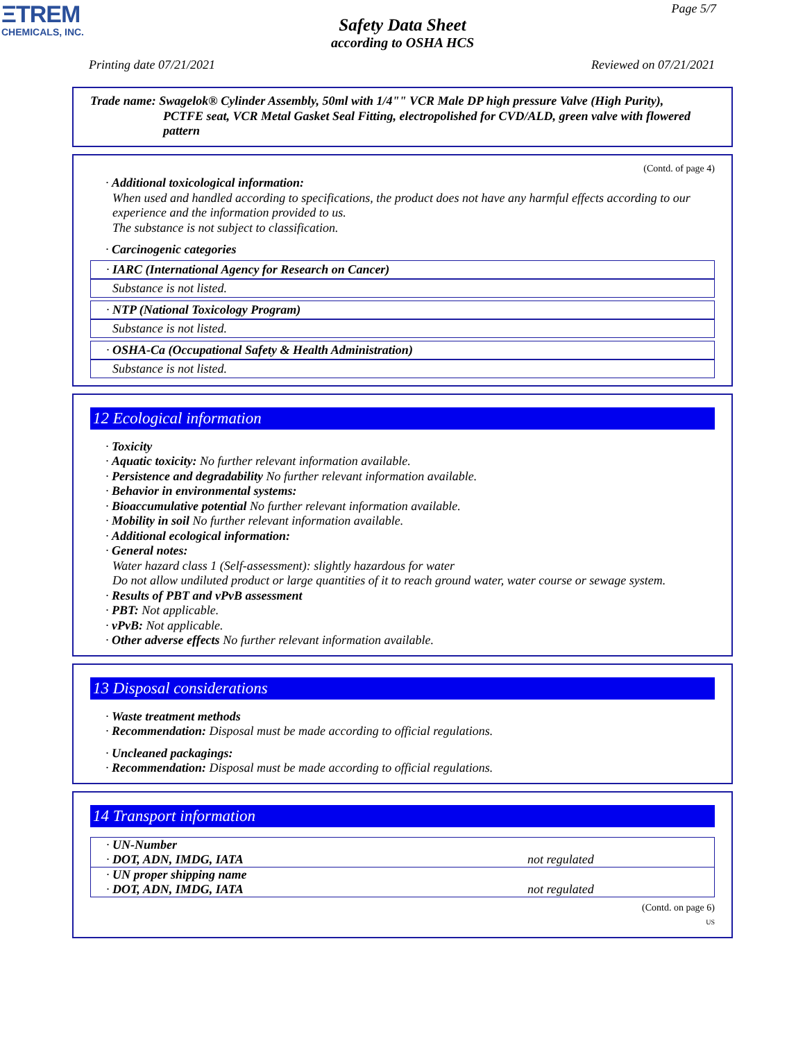ΞTREM
CHEMICALS, INC.
Page 5/7
Safety Data Sheet
according to OSHA HCS
Printing date 07/21/2021 Reviewed on 07/21/2021
Trade name: Swagelok® Cylinder Assembly, 50ml with 1/4"" VCR Male DP high pressure Valve (High Purity),
PCTFE seat, VCR Metal Gasket Seal Fitting, electropolished for CVD/ALD, green valve with flowered pattern
(Contd. of page 4)
· Additional toxicological information:
When used and handled according to specifications, the product does not have any harmful effects according to our experience and the information provided to us.
The substance is not subject to classification.
· Carcinogenic categories
· IARC (International Agency for Research on Cancer)
Substance is not listed.
· NTP (National Toxicology Program)
Substance is not listed.
· OSHA-Ca (Occupational Safety & Health Administration)
Substance is not listed.
12 Ecological information
· Toxicity
· Aquatic toxicity: No further relevant information available.
· Persistence and degradability No further relevant information available.
· Behavior in environmental systems:
· Bioaccumulative potential No further relevant information available.
· Mobility in soil No further relevant information available.
· Additional ecological information:
· General notes:
Water hazard class 1 (Self-assessment): slightly hazardous for water
Do not allow undiluted product or large quantities of it to reach ground water, water course or sewage system.
· Results of PBT and vPvB assessment
· PBT: Not applicable.
· vPvB: Not applicable.
· Other adverse effects No further relevant information available.
13 Disposal considerations
· Waste treatment methods
· Recommendation: Disposal must be made according to official regulations.
· Uncleaned packagings:
· Recommendation: Disposal must be made according to official regulations.
14 Transport information
| · UN-Number · DOT, ADN, IMDG, IATA | not regulated |
| · UN proper shipping name · DOT, ADN, IMDG, IATA | not regulated |
(Contd. on page 6)
US